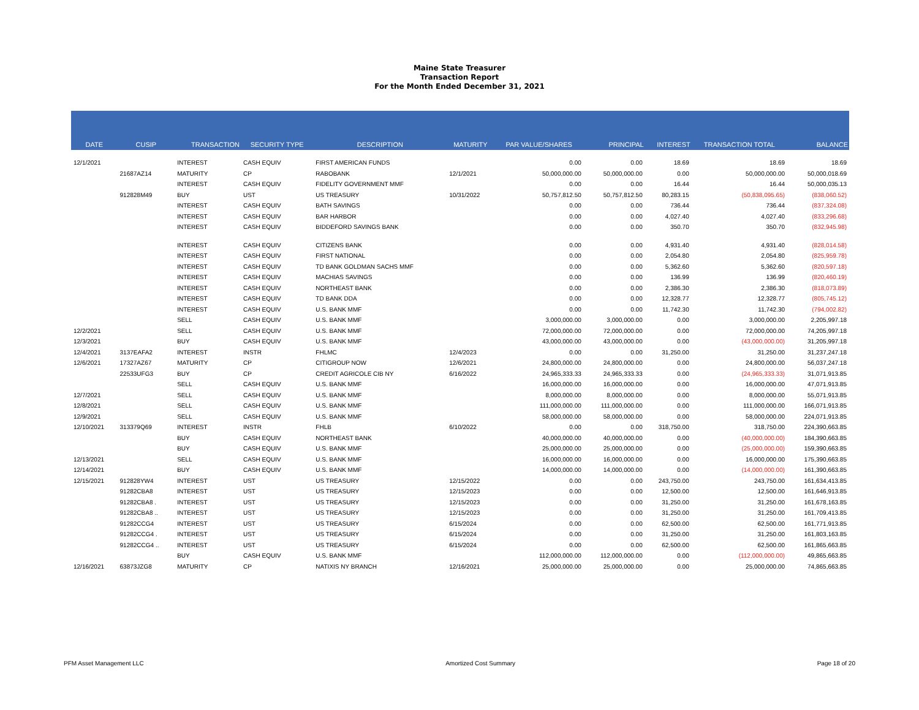Maine State Treasurer
Transaction Report
For the Month Ended December 31, 2021
| DATE | CUSIP | TRANSACTION | SECURITY TYPE | DESCRIPTION | MATURITY | PAR VALUE/SHARES | PRINCIPAL | INTEREST | TRANSACTION TOTAL | BALANCE |
| --- | --- | --- | --- | --- | --- | --- | --- | --- | --- | --- |
| 12/1/2021 | | INTEREST | CASH EQUIV | FIRST AMERICAN FUNDS | | 0.00 | 0.00 | 18.69 | 18.69 | 18.69 |
| | 21687AZ14 | MATURITY | CP | RABOBANK | 12/1/2021 | 50,000,000.00 | 50,000,000.00 | 0.00 | 50,000,000.00 | 50,000,018.69 |
| | | INTEREST | CASH EQUIV | FIDELITY GOVERNMENT MMF | | 0.00 | 0.00 | 16.44 | 16.44 | 50,000,035.13 |
| | 912828M49 | BUY | UST | US TREASURY | 10/31/2022 | 50,757,812.50 | 50,757,812.50 | 80,283.15 | (50,838,095.65) | (838,060.52) |
| | | INTEREST | CASH EQUIV | BATH SAVINGS | | 0.00 | 0.00 | 736.44 | 736.44 | (837,324.08) |
| | | INTEREST | CASH EQUIV | BAR HARBOR | | 0.00 | 0.00 | 4,027.40 | 4,027.40 | (833,296.68) |
| | | INTEREST | CASH EQUIV | BIDDEFORD SAVINGS BANK | | 0.00 | 0.00 | 350.70 | 350.70 | (832,945.98) |
| | | INTEREST | CASH EQUIV | CITIZENS BANK | | 0.00 | 0.00 | 4,931.40 | 4,931.40 | (828,014.58) |
| | | INTEREST | CASH EQUIV | FIRST NATIONAL | | 0.00 | 0.00 | 2,054.80 | 2,054.80 | (825,959.78) |
| | | INTEREST | CASH EQUIV | TD BANK GOLDMAN SACHS MMF | | 0.00 | 0.00 | 5,362.60 | 5,362.60 | (820,597.18) |
| | | INTEREST | CASH EQUIV | MACHIAS SAVINGS | | 0.00 | 0.00 | 136.99 | 136.99 | (820,460.19) |
| | | INTEREST | CASH EQUIV | NORTHEAST BANK | | 0.00 | 0.00 | 2,386.30 | 2,386.30 | (818,073.89) |
| | | INTEREST | CASH EQUIV | TD BANK DDA | | 0.00 | 0.00 | 12,328.77 | 12,328.77 | (805,745.12) |
| | | INTEREST | CASH EQUIV | U.S. BANK MMF | | 0.00 | 0.00 | 11,742.30 | 11,742.30 | (794,002.82) |
| | | SELL | CASH EQUIV | U.S. BANK MMF | | 3,000,000.00 | 3,000,000.00 | 0.00 | 3,000,000.00 | 2,205,997.18 |
| 12/2/2021 | | SELL | CASH EQUIV | U.S. BANK MMF | | 72,000,000.00 | 72,000,000.00 | 0.00 | 72,000,000.00 | 74,205,997.18 |
| 12/3/2021 | | BUY | CASH EQUIV | U.S. BANK MMF | | 43,000,000.00 | 43,000,000.00 | 0.00 | (43,000,000.00) | 31,205,997.18 |
| 12/4/2021 | 3137EAFA2 | INTEREST | INSTR | FHLMC | 12/4/2023 | 0.00 | 0.00 | 31,250.00 | 31,250.00 | 31,237,247.18 |
| 12/6/2021 | 17327AZ67 | MATURITY | CP | CITIGROUP NOW | 12/6/2021 | 24,800,000.00 | 24,800,000.00 | 0.00 | 24,800,000.00 | 56,037,247.18 |
| | 22533UFG3 | BUY | CP | CREDIT AGRICOLE CIB NY | 6/16/2022 | 24,965,333.33 | 24,965,333.33 | 0.00 | (24,965,333.33) | 31,071,913.85 |
| | | SELL | CASH EQUIV | U.S. BANK MMF | | 16,000,000.00 | 16,000,000.00 | 0.00 | 16,000,000.00 | 47,071,913.85 |
| 12/7/2021 | | SELL | CASH EQUIV | U.S. BANK MMF | | 8,000,000.00 | 8,000,000.00 | 0.00 | 8,000,000.00 | 55,071,913.85 |
| 12/8/2021 | | SELL | CASH EQUIV | U.S. BANK MMF | | 111,000,000.00 | 111,000,000.00 | 0.00 | 111,000,000.00 | 166,071,913.85 |
| 12/9/2021 | | SELL | CASH EQUIV | U.S. BANK MMF | | 58,000,000.00 | 58,000,000.00 | 0.00 | 58,000,000.00 | 224,071,913.85 |
| 12/10/2021 | 313379Q69 | INTEREST | INSTR | FHLB | 6/10/2022 | 0.00 | 0.00 | 318,750.00 | 318,750.00 | 224,390,663.85 |
| | | BUY | CASH EQUIV | NORTHEAST BANK | | 40,000,000.00 | 40,000,000.00 | 0.00 | (40,000,000.00) | 184,390,663.85 |
| | | BUY | CASH EQUIV | U.S. BANK MMF | | 25,000,000.00 | 25,000,000.00 | 0.00 | (25,000,000.00) | 159,390,663.85 |
| 12/13/2021 | | SELL | CASH EQUIV | U.S. BANK MMF | | 16,000,000.00 | 16,000,000.00 | 0.00 | 16,000,000.00 | 175,390,663.85 |
| 12/14/2021 | | BUY | CASH EQUIV | U.S. BANK MMF | | 14,000,000.00 | 14,000,000.00 | 0.00 | (14,000,000.00) | 161,390,663.85 |
| 12/15/2021 | 912828YW4 | INTEREST | UST | US TREASURY | 12/15/2022 | 0.00 | 0.00 | 243,750.00 | 243,750.00 | 161,634,413.85 |
| | 91282CBA8 | INTEREST | UST | US TREASURY | 12/15/2023 | 0.00 | 0.00 | 12,500.00 | 12,500.00 | 161,646,913.85 |
| | 91282CBA8 . | INTEREST | UST | US TREASURY | 12/15/2023 | 0.00 | 0.00 | 31,250.00 | 31,250.00 | 161,678,163.85 |
| | 91282CBA8 .. | INTEREST | UST | US TREASURY | 12/15/2023 | 0.00 | 0.00 | 31,250.00 | 31,250.00 | 161,709,413.85 |
| | 91282CCG4 | INTEREST | UST | US TREASURY | 6/15/2024 | 0.00 | 0.00 | 62,500.00 | 62,500.00 | 161,771,913.85 |
| | 91282CCG4 . | INTEREST | UST | US TREASURY | 6/15/2024 | 0.00 | 0.00 | 31,250.00 | 31,250.00 | 161,803,163.85 |
| | 91282CCG4 .. | INTEREST | UST | US TREASURY | 6/15/2024 | 0.00 | 0.00 | 62,500.00 | 62,500.00 | 161,865,663.85 |
| | | BUY | CASH EQUIV | U.S. BANK MMF | | 112,000,000.00 | 112,000,000.00 | 0.00 | (112,000,000.00) | 49,865,663.85 |
| 12/16/2021 | 63873JZG8 | MATURITY | CP | NATIXIS NY BRANCH | 12/16/2021 | 25,000,000.00 | 25,000,000.00 | 0.00 | 25,000,000.00 | 74,865,663.85 |
PFM Asset Management LLC Amortized Cost Summary Page 18 of 20